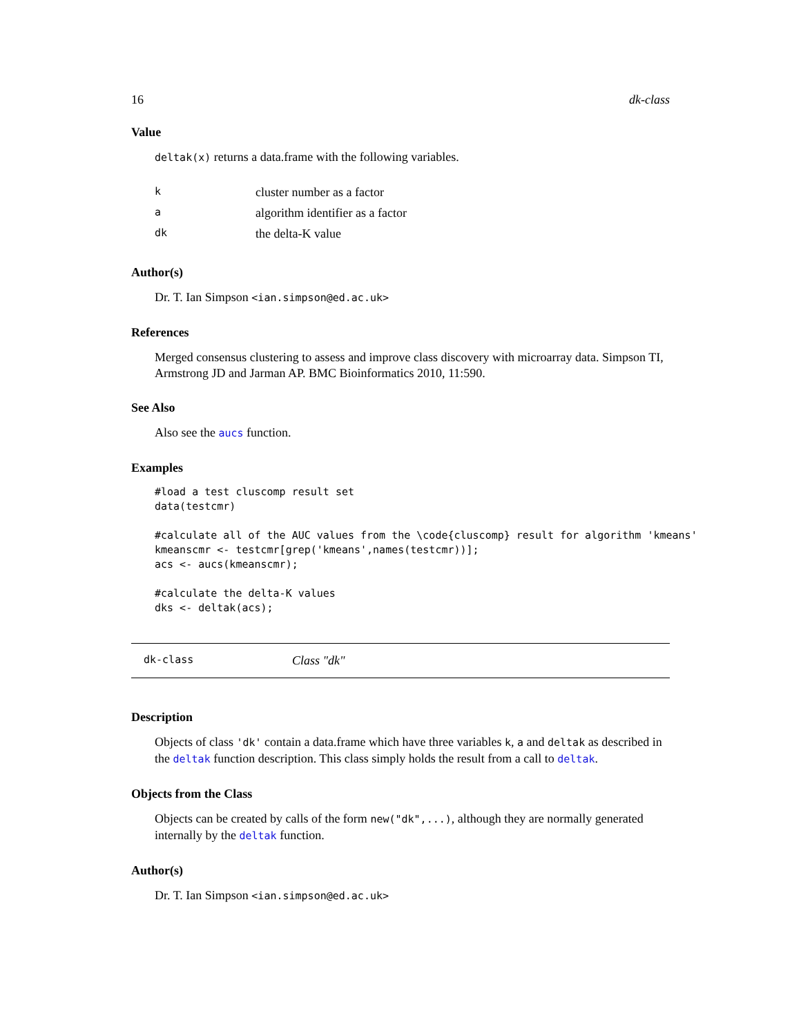16 dk-class
Value
deltak(x) returns a data.frame with the following variables.
| k | cluster number as a factor |
| a | algorithm identifier as a factor |
| dk | the delta-K value |
Author(s)
Dr. T. Ian Simpson <ian.simpson@ed.ac.uk>
References
Merged consensus clustering to assess and improve class discovery with microarray data. Simpson TI, Armstrong JD and Jarman AP. BMC Bioinformatics 2010, 11:590.
See Also
Also see the aucs function.
Examples
#load a test cluscomp result set
data(testcmr)

#calculate all of the AUC values from the \code{cluscomp} result for algorithm 'kmeans'
kmeanscmr <- testcmr[grep('kmeans',names(testcmr))];
acs <- aucs(kmeanscmr);

#calculate the delta-K values
dks <- deltak(acs);
dk-class Class "dk"
Description
Objects of class 'dk' contain a data.frame which have three variables k, a and deltak as described in the deltak function description. This class simply holds the result from a call to deltak.
Objects from the Class
Objects can be created by calls of the form new("dk",...), although they are normally generated internally by the deltak function.
Author(s)
Dr. T. Ian Simpson <ian.simpson@ed.ac.uk>